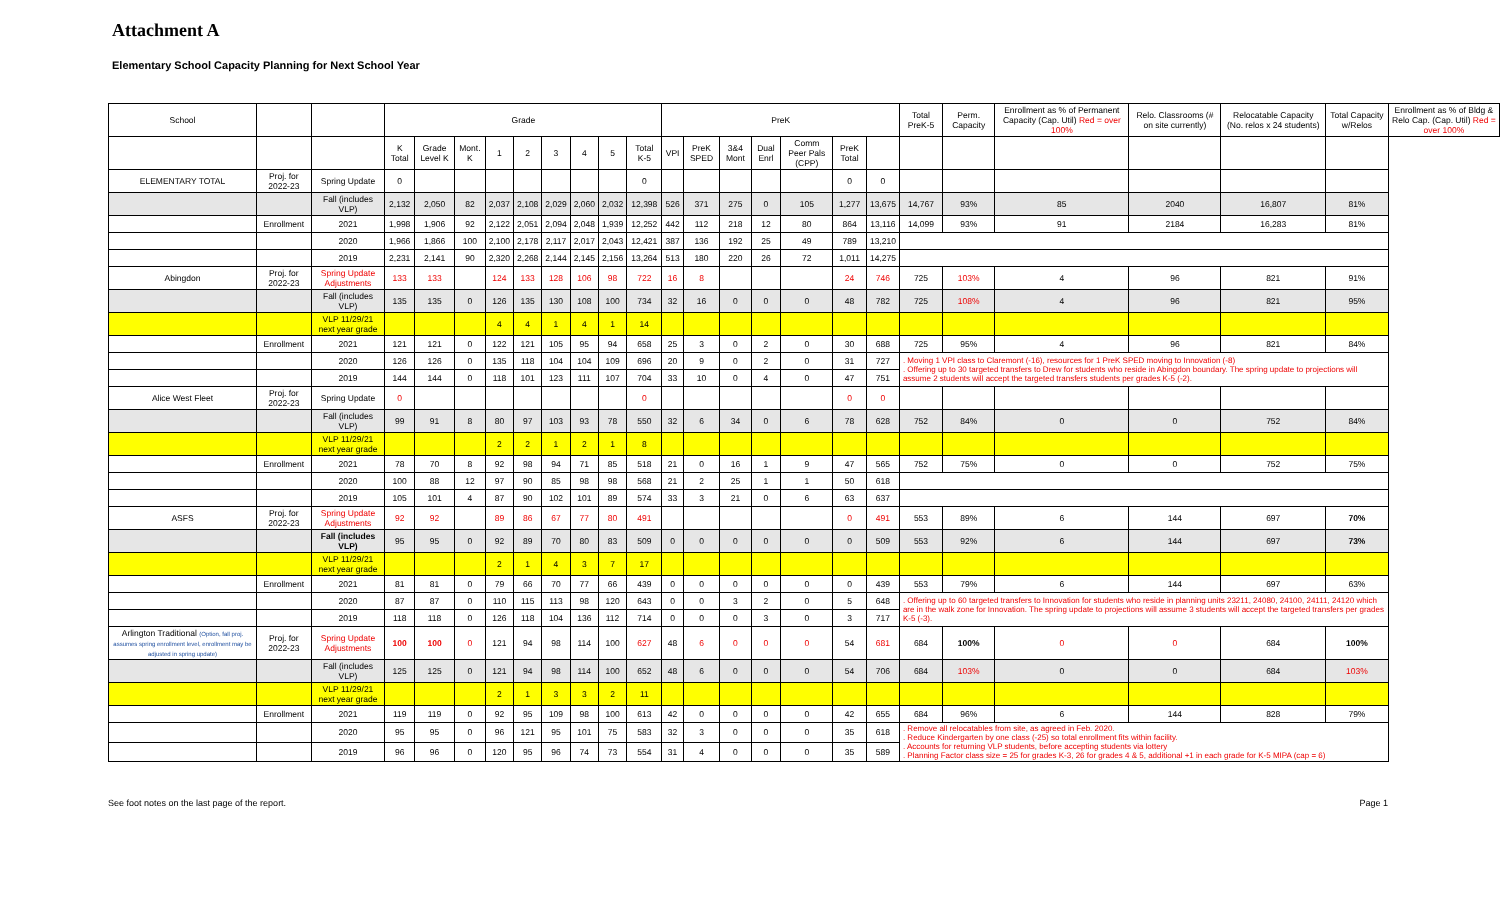Attachment A
Elementary School Capacity Planning for Next School Year
| School | | | Grade | | | | | | | | | PreK | | | | | | | Total PreK-5 | Perm. Capacity | Enrollment as % of Permanent Capacity (Cap. Util) Red = over 100% | Relo. Classrooms (# on site currently) | Relocatable Capacity (No. relos x 24 students) | Total Capacity w/Relos | Enrollment as % of Bldg & Relo Cap. (Cap. Util) Red = over 100% |
| --- | --- | --- | --- | --- | --- | --- | --- | --- | --- | --- | --- | --- | --- | --- | --- | --- | --- | --- | --- | --- | --- | --- | --- | --- | --- |
| | | | K Total | Grade Level K | Mont. K | 1 | 2 | 3 | 4 | 5 | Total K-5 | VPI | PreK SPED | 3&4 Mont | Dual Enrl | Comm Peer Pals (CPP) | PreK Total | | | | | | | | |
| ELEMENTARY TOTAL | Proj. for 2022-23 | Spring Update | 0 | | | | | | | | 0 | | | | | | 0 | 0 | | | | | | | |
| | | Fall (includes VLP) | 2,132 | 2,050 | 82 | 2,037 | 2,108 | 2,029 | 2,060 | 2,032 | 12,398 | 526 | 371 | 275 | 0 | 105 | 1,277 | 13,675 | 14,767 | 93% | 85 | 2040 | 16,807 | 81% | |
| | Enrollment | 2021 | 1,998 | 1,906 | 92 | 2,122 | 2,051 | 2,094 | 2,048 | 1,939 | 12,252 | 442 | 112 | 218 | 12 | 80 | 864 | 13,116 | 14,099 | 93% | 91 | 2184 | 16,283 | 81% | |
| | | 2020 | 1,966 | 1,866 | 100 | 2,100 | 2,178 | 2,117 | 2,017 | 2,043 | 12,421 | 387 | 136 | 192 | 25 | 49 | 789 | 13,210 | | | | | | | |
| | | 2019 | 2,231 | 2,141 | 90 | 2,320 | 2,268 | 2,144 | 2,145 | 2,156 | 13,264 | 513 | 180 | 220 | 26 | 72 | 1,011 | 14,275 | | | | | | | |
| Abingdon | Proj. for 2022-23 | Spring Update Adjustments | 133 | 133 | | 124 | 133 | 128 | 106 | 98 | 722 | 16 | 8 | | | | 24 | 746 | 725 | 103% | 4 | 96 | 821 | 91% | |
| | | Fall (includes VLP) | 135 | 135 | 0 | 126 | 135 | 130 | 108 | 100 | 734 | 32 | 16 | 0 | 0 | 0 | 48 | 782 | 725 | 108% | 4 | 96 | 821 | 95% | |
| | | VLP 11/29/21 next year grade | | | | 4 | 4 | 1 | 4 | 1 | 14 | | | | | | | | | | | | | | |
| | Enrollment | 2021 | 121 | 121 | 0 | 122 | 121 | 105 | 95 | 94 | 658 | 25 | 3 | 0 | 2 | 0 | 30 | 688 | 725 | 95% | 4 | 96 | 821 | 84% | |
| | | 2020 | 126 | 126 | 0 | 135 | 118 | 104 | 104 | 109 | 696 | 20 | 9 | 0 | 2 | 0 | 31 | 727 | . Moving 1 VPI class to Claremont (-16), resources for 1 PreK SPED moving to Innovation (-8) . Offering up to 30 targeted transfers to Drew for students who reside in Abingdon boundary. The spring update to projections will assume 2 students will accept the targeted transfers students per grades K-5 (-2). | | | | | | |
| | | 2019 | 144 | 144 | 0 | 118 | 101 | 123 | 111 | 107 | 704 | 33 | 10 | 0 | 4 | 0 | 47 | 751 | | | | | | | |
| Alice West Fleet | Proj. for 2022-23 | Spring Update | 0 | | | | | | | | 0 | | | | | | 0 | 0 | | | | | | | |
| | | Fall (includes VLP) | 99 | 91 | 8 | 80 | 97 | 103 | 93 | 78 | 550 | 32 | 6 | 34 | 0 | 6 | 78 | 628 | 752 | 84% | 0 | 0 | 752 | 84% | |
| | | VLP 11/29/21 next year grade | | | | 2 | 2 | 1 | 2 | 1 | 8 | | | | | | | | | | | | | | |
| | Enrollment | 2021 | 78 | 70 | 8 | 92 | 98 | 94 | 71 | 85 | 518 | 21 | 0 | 16 | 1 | 9 | 47 | 565 | 752 | 75% | 0 | 0 | 752 | 75% | |
| | | 2020 | 100 | 88 | 12 | 97 | 90 | 85 | 98 | 98 | 568 | 21 | 2 | 25 | 1 | 1 | 50 | 618 | | | | | | | |
| | | 2019 | 105 | 101 | 4 | 87 | 90 | 102 | 101 | 89 | 574 | 33 | 3 | 21 | 0 | 6 | 63 | 637 | | | | | | | |
| ASFS | Proj. for 2022-23 | Spring Update Adjustments | 92 | 92 | | 89 | 86 | 67 | 77 | 80 | 491 | | | | | | 0 | 491 | 553 | 89% | 6 | 144 | 697 | 70% | |
| | | Fall (includes VLP) | 95 | 95 | 0 | 92 | 89 | 70 | 80 | 83 | 509 | 0 | 0 | 0 | 0 | 0 | 0 | 509 | 553 | 92% | 6 | 144 | 697 | 73% | |
| | | VLP 11/29/21 next year grade | | | | 2 | 1 | 4 | 3 | 7 | 17 | | | | | | | | | | | | | | |
| | Enrollment | 2021 | 81 | 81 | 0 | 79 | 66 | 70 | 77 | 66 | 439 | 0 | 0 | 0 | 0 | 0 | 0 | 439 | 553 | 79% | 6 | 144 | 697 | 63% | |
| | | 2020 | 87 | 87 | 0 | 110 | 115 | 113 | 98 | 120 | 643 | 0 | 0 | 3 | 2 | 0 | 5 | 648 | . Offering up to 60 targeted transfers to Innovation for students who reside in planning units 23211, 24080, 24100, 24111, 24120 which are in the walk zone for Innovation. The spring update to projections will assume 3 students will accept the targeted transfers per grades K-5 (-3). | | | | | | |
| | | 2019 | 118 | 118 | 0 | 126 | 118 | 104 | 136 | 112 | 714 | 0 | 0 | 0 | 3 | 0 | 3 | 717 | | | | | | | |
| Arlington Traditional (Option, fall proj. assumes spring enrollment level, enrollment may be adjusted in spring update) | Proj. for 2022-23 | Spring Update Adjustments | 100 | 100 | 0 | 121 | 94 | 98 | 114 | 100 | 627 | 48 | 6 | 0 | 0 | 0 | 54 | 681 | 684 | 100% | 0 | 0 | 684 | 100% | |
| | | Fall (includes VLP) | 125 | 125 | 0 | 121 | 94 | 98 | 114 | 100 | 652 | 48 | 6 | 0 | 0 | 0 | 54 | 706 | 684 | 103% | 0 | 0 | 684 | 103% | |
| | | VLP 11/29/21 next year grade | | | | 2 | 1 | 3 | 3 | 2 | 11 | | | | | | | | | | | | | | |
| | Enrollment | 2021 | 119 | 119 | 0 | 92 | 95 | 109 | 98 | 100 | 613 | 42 | 0 | 0 | 0 | 0 | 42 | 655 | 684 | 96% | 6 | 144 | 828 | 79% | |
| | | 2020 | 95 | 95 | 0 | 96 | 121 | 95 | 101 | 75 | 583 | 32 | 3 | 0 | 0 | 0 | 35 | 618 | . Remove all relocatables from site, as agreed in Feb. 2020. . Reduce Kindergarten by one class (-25) so total enrollment fits within facility. . Accounts for returning VLP students, before accepting students via lottery . Planning Factor class size = 25 for grades K-3, 26 for grades 4 & 5, additional +1 in each grade for K-5 MIPA (cap = 6) | | | | | | |
| | | 2019 | 96 | 96 | 0 | 120 | 95 | 96 | 74 | 73 | 554 | 31 | 4 | 0 | 0 | 0 | 35 | 589 | | | | | | | |
See foot notes on the last page of the report. Page 1